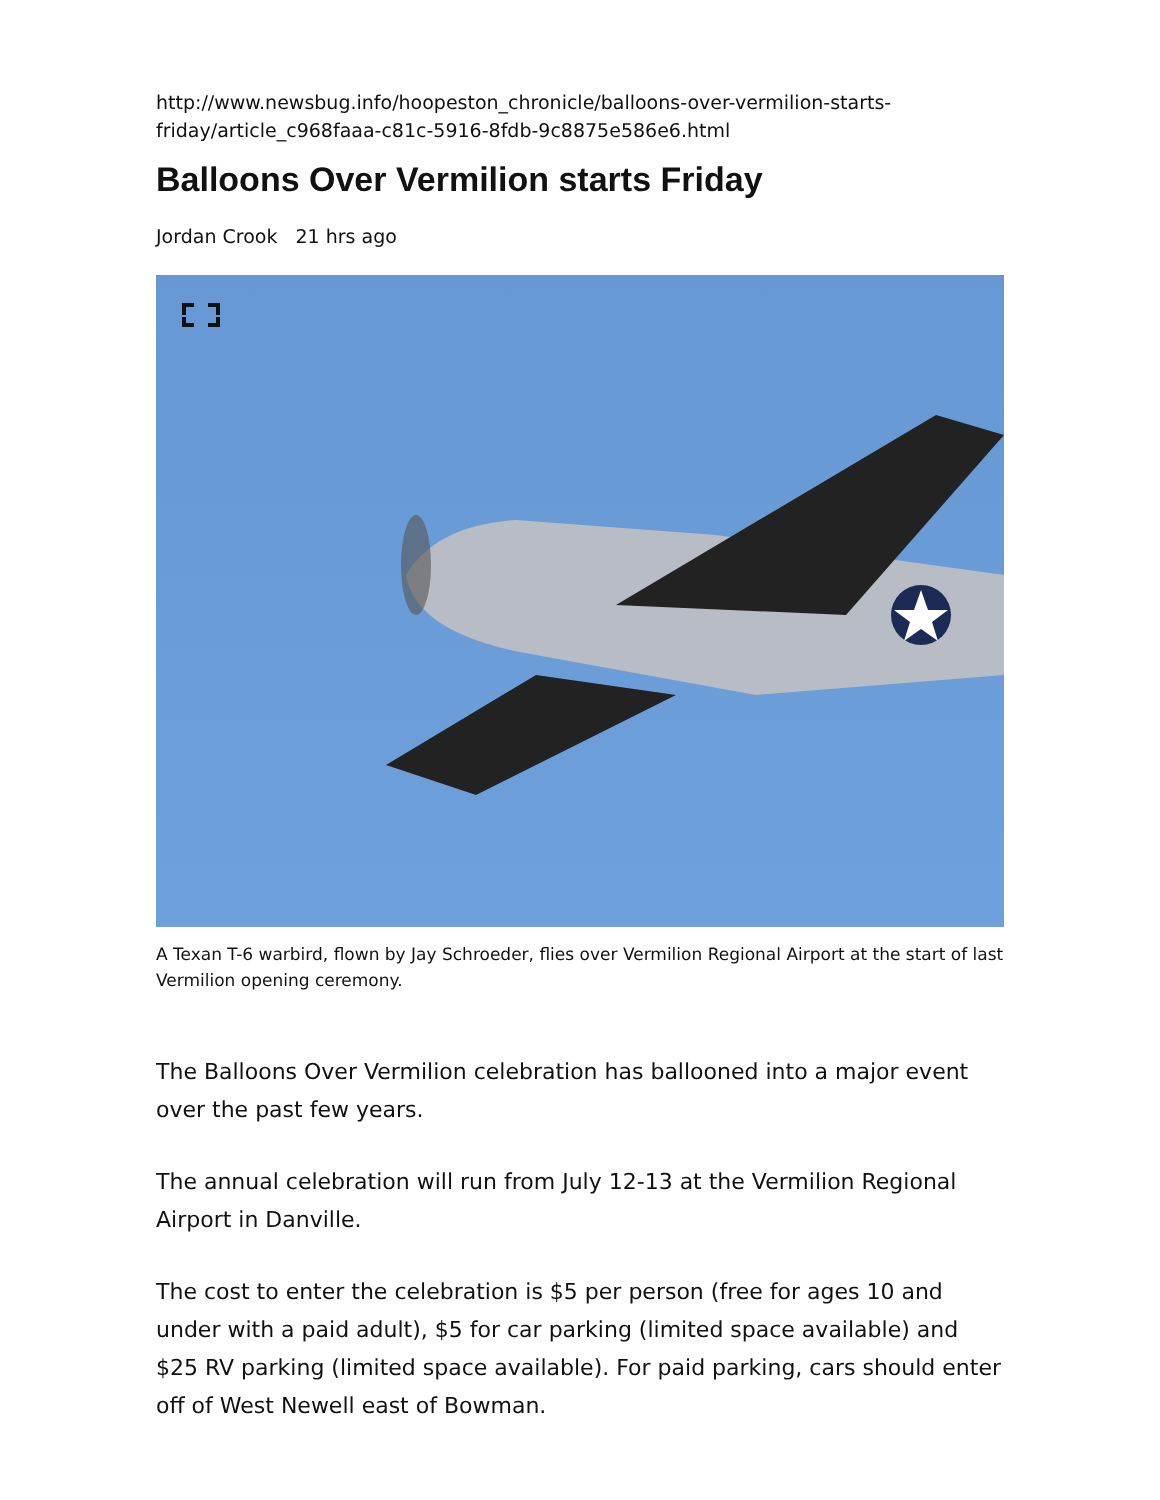http://www.newsbug.info/hoopeston_chronicle/balloons-over-vermilion-starts-
friday/article_c968faaa-c81c-5916-8fdb-9c8875e586e6.html
Balloons Over Vermilion starts Friday
Jordan Crook 21 hrs ago
A Texan T-6 warbird, flown by Jay Schroeder, flies over Vermilion Regional Airport at the start of last
Vermilion opening ceremony.
The Balloons Over Vermilion celebration has ballooned into a major event over the past few years.
The annual celebration will run from July 12-13 at the Vermilion Regional Airport in Danville.
The cost to enter the celebration is $5 per person (free for ages 10 and under with a paid adult), $5 for car parking (limited space available) and $25 RV parking (limited space available). For paid parking, cars should enter off of West Newell east of Bowman.